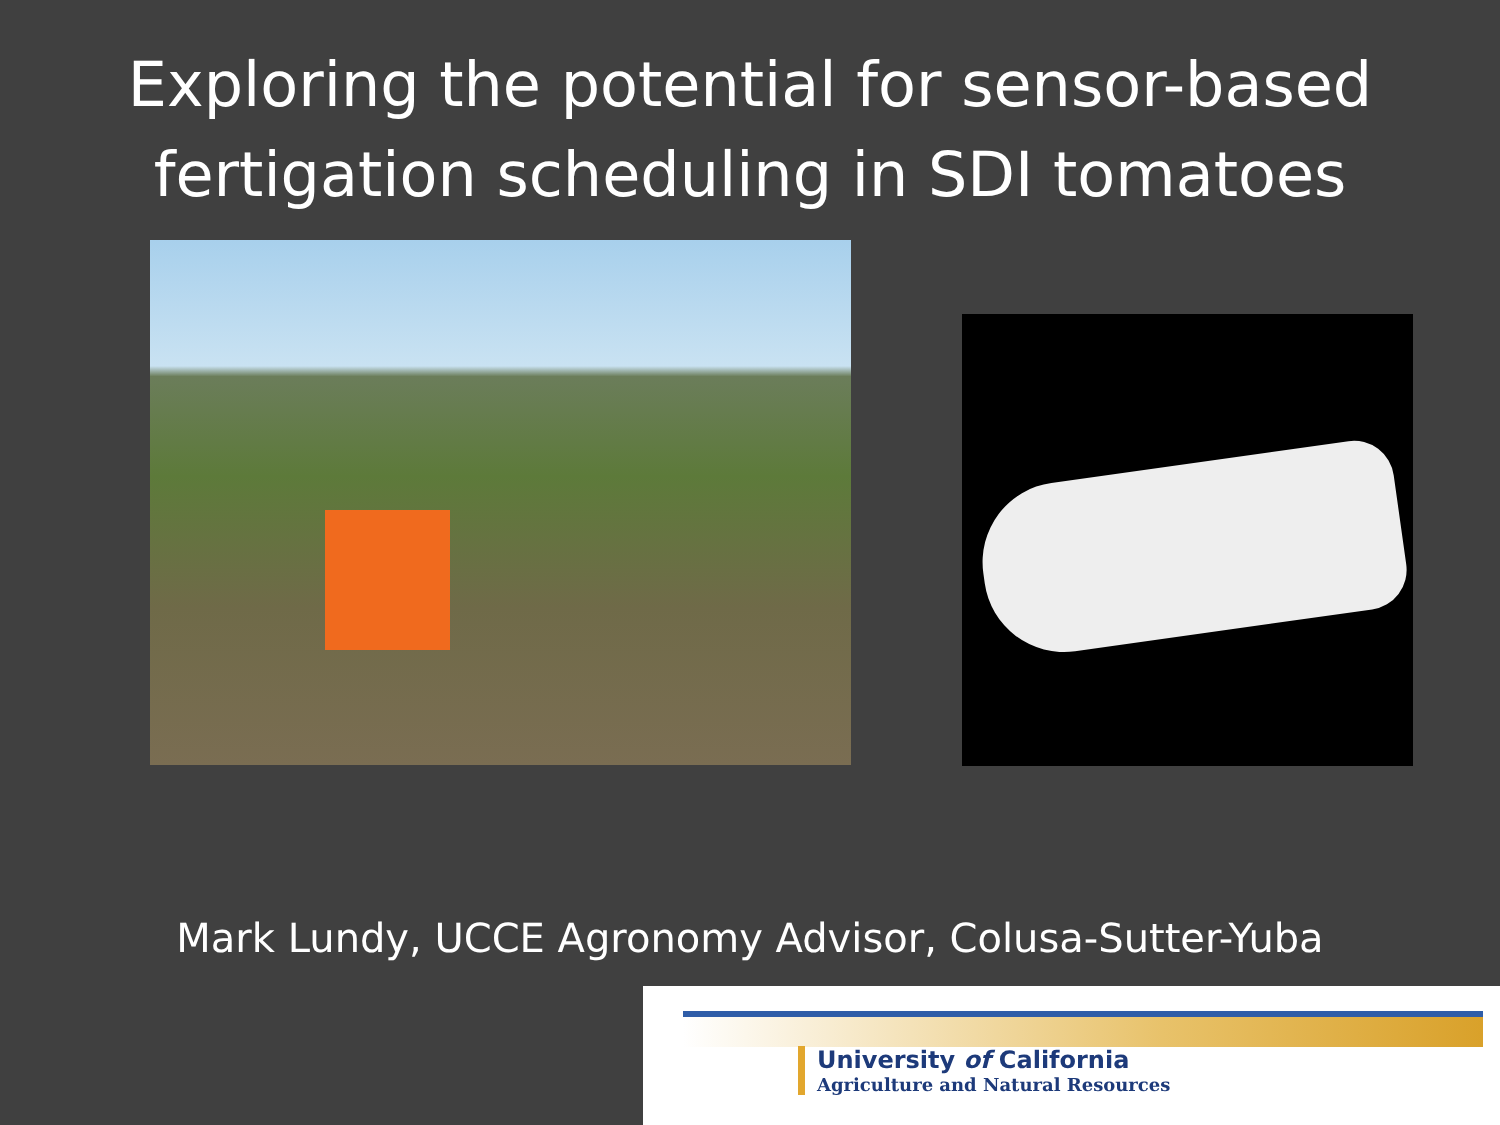Exploring the potential for sensor-based
fertigation scheduling in SDI tomatoes
Mark Lundy, UCCE Agronomy Advisor, Colusa-Sutter-Yuba
University of California
Agriculture and Natural Resources